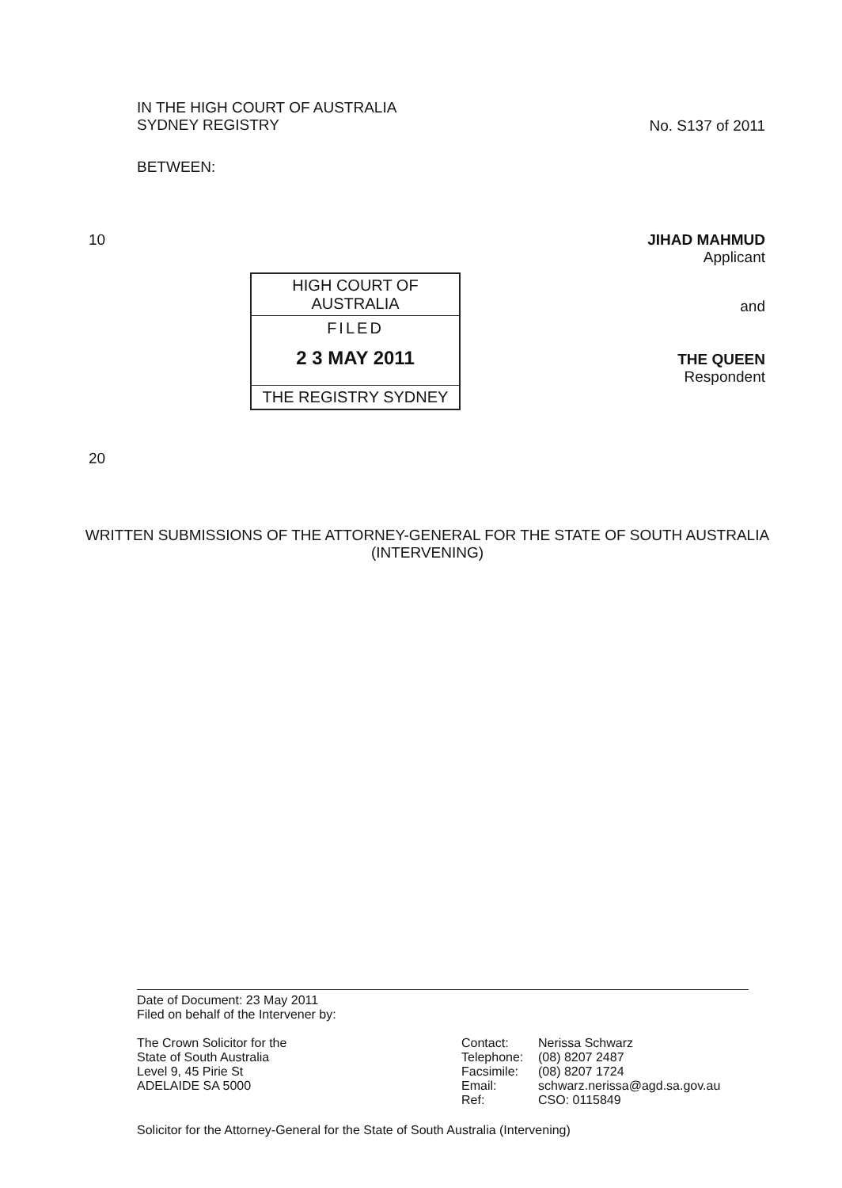IN THE HIGH COURT OF AUSTRALIA
SYDNEY REGISTRY
No. S137 of 2011
BETWEEN:
10 JIHAD MAHMUD
Applicant
HIGH COURT OF AUSTRALIA
FILED
2 3 MAY 2011
THE REGISTRY SYDNEY
and
THE QUEEN
Respondent
20
WRITTEN SUBMISSIONS OF THE ATTORNEY-GENERAL FOR THE STATE OF SOUTH AUSTRALIA (INTERVENING)
Date of Document: 23 May 2011
Filed on behalf of the Intervener by:
The Crown Solicitor for the
State of South Australia
Level 9, 45 Pirie St
ADELAIDE SA 5000
Contact:
Telephone:
Facsimile:
Email:
Ref:
Nerissa Schwarz
(08) 8207 2487
(08) 8207 1724
schwarz.nerissa@agd.sa.gov.au
CSO: 0115849
Solicitor for the Attorney-General for the State of South Australia (Intervening)